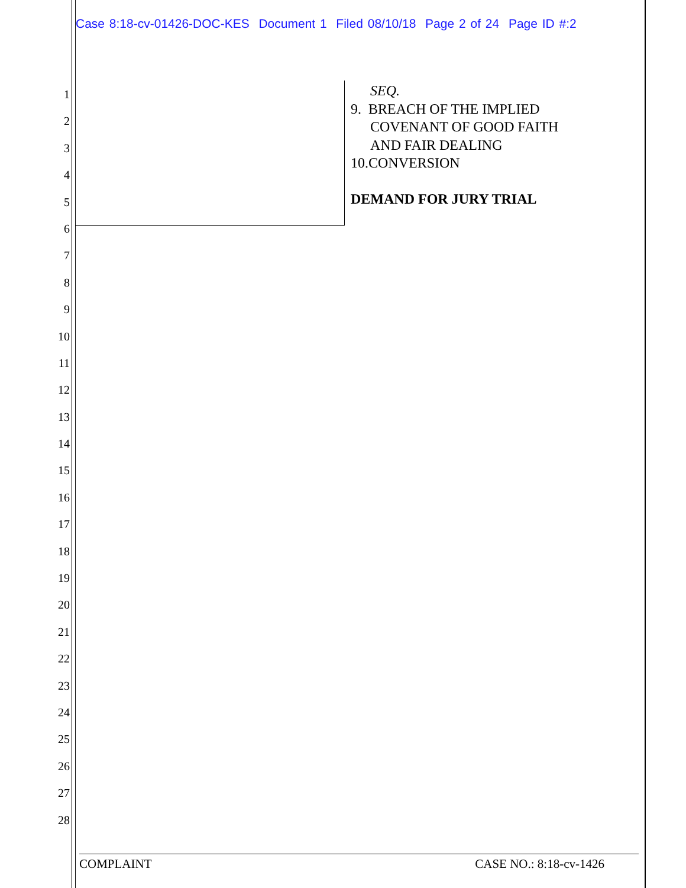Case 8:18-cv-01426-DOC-KES Document 1 Filed 08/10/18 Page 2 of 24 Page ID #:2
1
2
3
4
5
6
7
8
9
10
11
12
13
14
15
16
17
18
19
20
21
22
23
24
25
26
27
28
SEQ.
9. BREACH OF THE IMPLIED
COVENANT OF GOOD FAITH
AND FAIR DEALING
10.CONVERSION
DEMAND FOR JURY TRIAL
COMPLAINT CASE NO.: 8:18-cv-1426